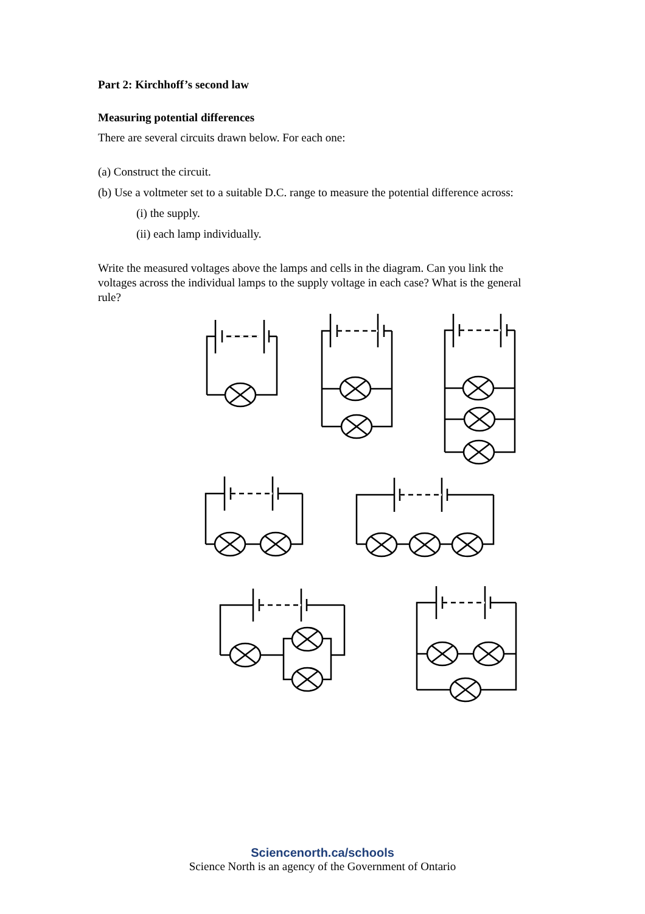Part 2: Kirchhoff’s second law
Measuring potential differences
There are several circuits drawn below. For each one:
(a) Construct the circuit.
(b) Use a voltmeter set to a suitable D.C. range to measure the potential difference across:
(i) the supply.
(ii) each lamp individually.
Write the measured voltages above the lamps and cells in the diagram. Can you link the voltages across the individual lamps to the supply voltage in each case? What is the general rule?
Sciencenorth.ca/schools
Science North is an agency of the Government of Ontario